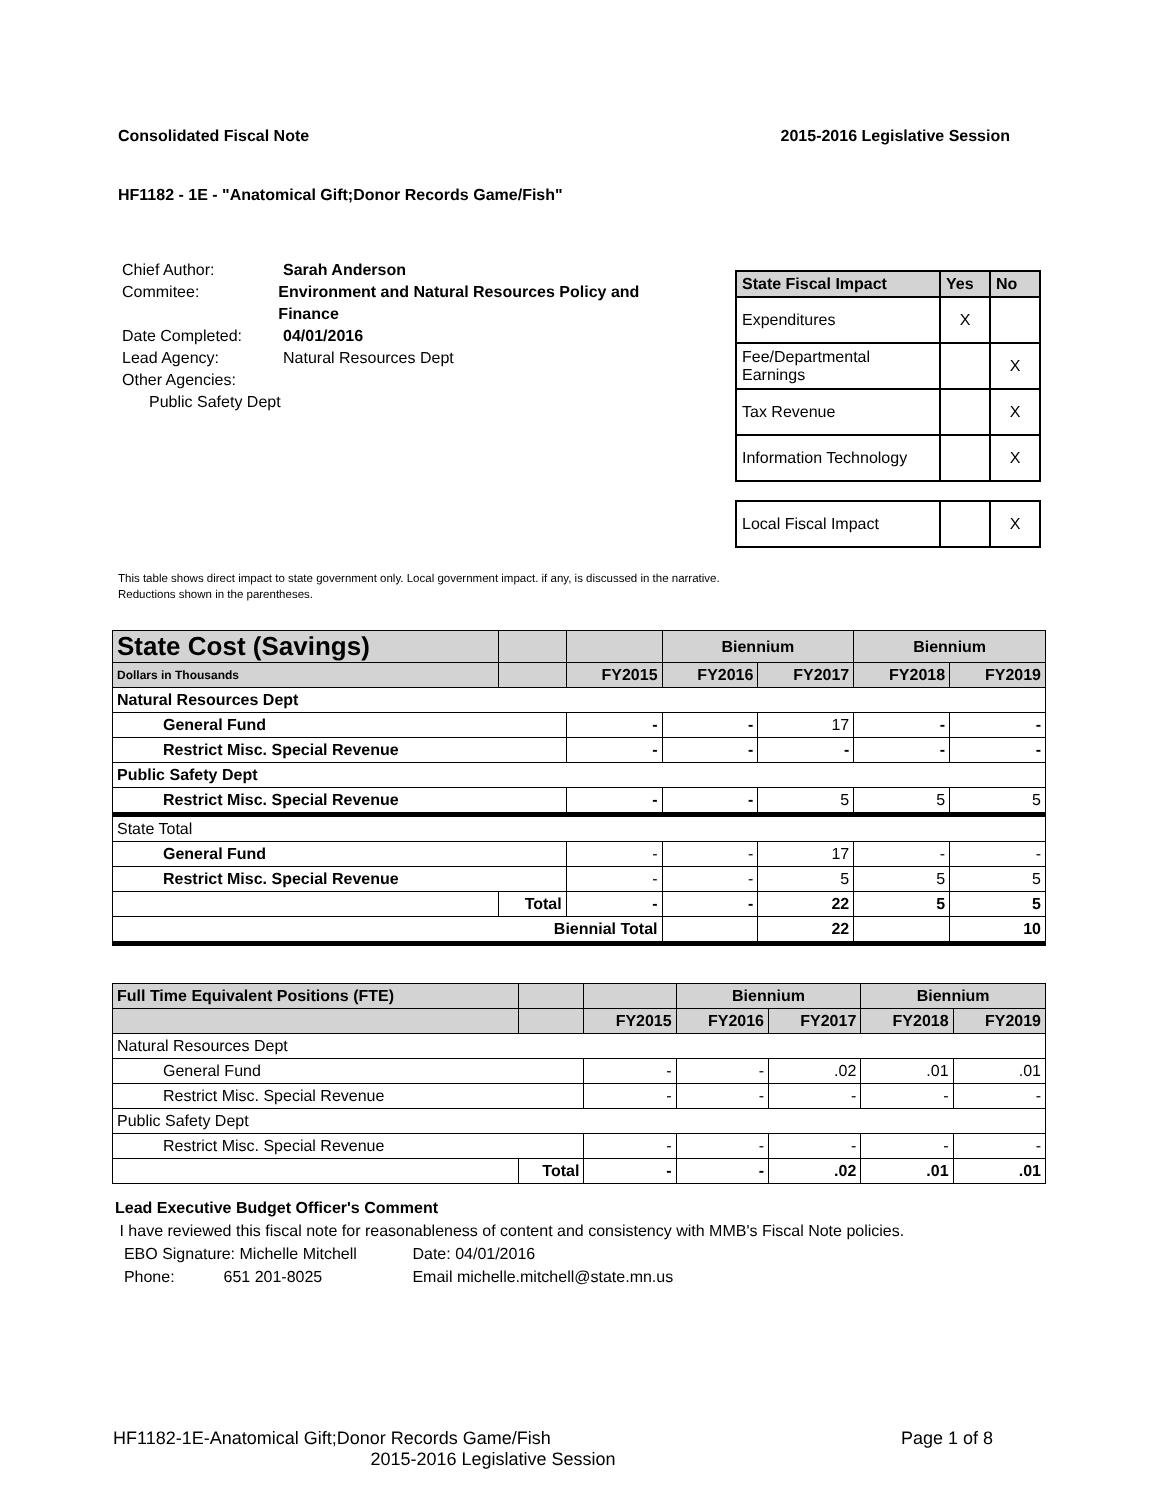Consolidated Fiscal Note 2015-2016 Legislative Session
HF1182 - 1E - "Anatomical Gift;Donor Records Game/Fish"
Chief Author: Sarah Anderson
Commitee: Environment and Natural Resources Policy and Finance
Date Completed: 04/01/2016
Lead Agency: Natural Resources Dept
Other Agencies:
Public Safety Dept
| State Fiscal Impact | Yes | No |
| --- | --- | --- |
| Expenditures | X | |
| Fee/Departmental Earnings | | X |
| Tax Revenue | | X |
| Information Technology | | X |
| Local Fiscal Impact | | X |
This table shows direct impact to state government only. Local government impact. if any, is discussed in the narrative.
Reductions shown in the parentheses.
| State Cost (Savings) | | | Biennium | | Biennium | |
| Dollars in Thousands | | FY2015 | FY2016 | FY2017 | FY2018 | FY2019 |
| Natural Resources Dept | | | | | | |
| General Fund | | - | - | 17 | - | - |
| Restrict Misc. Special Revenue | | - | - | - | - | - |
| Public Safety Dept | | | | | | |
| Restrict Misc. Special Revenue | | - | - | 5 | 5 | 5 |
| State Total | | | | | | |
| General Fund | | - | - | 17 | - | - |
| Restrict Misc. Special Revenue | | - | - | 5 | 5 | 5 |
| | Total | - | - | 22 | 5 | 5 |
| Biennial Total | | | | 22 | | 10 |
| Full Time Equivalent Positions (FTE) | | | Biennium | | Biennium | |
| | | FY2015 | FY2016 | FY2017 | FY2018 | FY2019 |
| Natural Resources Dept | | | | | | |
| General Fund | | - | - | .02 | .01 | .01 |
| Restrict Misc. Special Revenue | | - | - | - | - | - |
| Public Safety Dept | | | | | | |
| Restrict Misc. Special Revenue | | - | - | - | - | - |
| | Total | - | - | .02 | .01 | .01 |
Lead Executive Budget Officer's Comment
I have reviewed this fiscal note for reasonableness of content and consistency with MMB's Fiscal Note policies.
EBO Signature: Michelle Mitchell Date: 04/01/2016
Phone: 651 201-8025 Email michelle.mitchell@state.mn.us
HF1182-1E-Anatomical Gift;Donor Records Game/Fish Page 1 of 8
2015-2016 Legislative Session